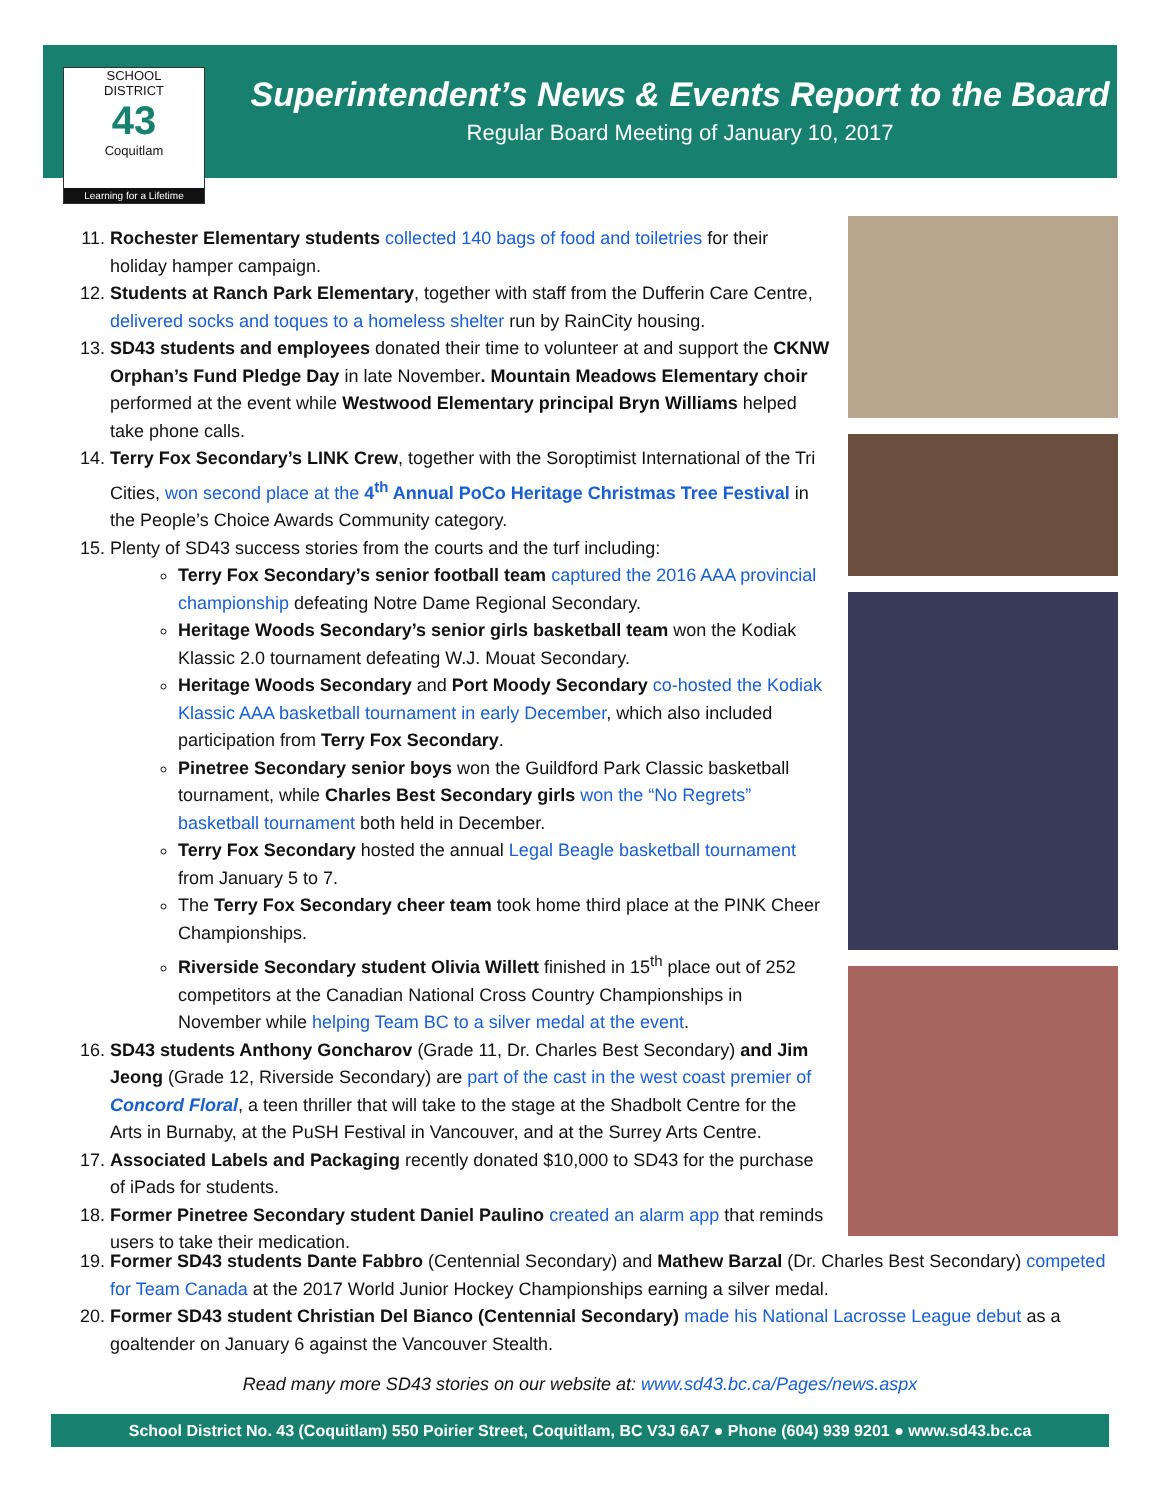SCHOOL
DISTRICT
43
Coquitlam
Learning for a Lifetime
Superintendent’s News & Events Report to the Board
Regular Board Meeting of January 10, 2017
11. Rochester Elementary students collected 140 bags of food and toiletries for their holiday hamper campaign.
12. Students at Ranch Park Elementary, together with staff from the Dufferin Care Centre, delivered socks and toques to a homeless shelter run by RainCity housing.
13. SD43 students and employees donated their time to volunteer at and support the CKNW Orphan’s Fund Pledge Day in late November. Mountain Meadows Elementary choir performed at the event while Westwood Elementary principal Bryn Williams helped take phone calls.
14. Terry Fox Secondary’s LINK Crew, together with the Soroptimist International of the Tri Cities, won second place at the 4<sup>th</sup> Annual PoCo Heritage Christmas Tree Festival in the People’s Choice Awards Community category.
15. Plenty of SD43 success stories from the courts and the turf including:
Terry Fox Secondary’s senior football team captured the 2016 AAA provincial championship defeating Notre Dame Regional Secondary.
Heritage Woods Secondary’s senior girls basketball team won the Kodiak Klassic 2.0 tournament defeating W.J. Mouat Secondary.
Heritage Woods Secondary and Port Moody Secondary co-hosted the Kodiak Klassic AAA basketball tournament in early December, which also included participation from Terry Fox Secondary.
Pinetree Secondary senior boys won the Guildford Park Classic basketball tournament, while Charles Best Secondary girls won the “No Regrets” basketball tournament both held in December.
Terry Fox Secondary hosted the annual Legal Beagle basketball tournament from January 5 to 7.
The Terry Fox Secondary cheer team took home third place at the PINK Cheer Championships.
Riverside Secondary student Olivia Willett finished in 15<sup>th</sup> place out of 252 competitors at the Canadian National Cross Country Championships in November while helping Team BC to a silver medal at the event.
16. SD43 students Anthony Goncharov (Grade 11, Dr. Charles Best Secondary) and Jim Jeong (Grade 12, Riverside Secondary) are part of the cast in the west coast premier of Concord Floral, a teen thriller that will take to the stage at the Shadbolt Centre for the Arts in Burnaby, at the PuSH Festival in Vancouver, and at the Surrey Arts Centre.
17. Associated Labels and Packaging recently donated $10,000 to SD43 for the purchase of iPads for students.
18. Former Pinetree Secondary student Daniel Paulino created an alarm app that reminds users to take their medication.
19. Former SD43 students Dante Fabbro (Centennial Secondary) and Mathew Barzal (Dr. Charles Best Secondary) competed for Team Canada at the 2017 World Junior Hockey Championships earning a silver medal.
20. Former SD43 student Christian Del Bianco (Centennial Secondary) made his National Lacrosse League debut as a goaltender on January 6 against the Vancouver Stealth.
Read many more SD43 stories on our website at: www.sd43.bc.ca/Pages/news.aspx
School District No. 43 (Coquitlam) 550 Poirier Street, Coquitlam, BC V3J 6A7 ● Phone (604) 939 9201 ● www.sd43.bc.ca